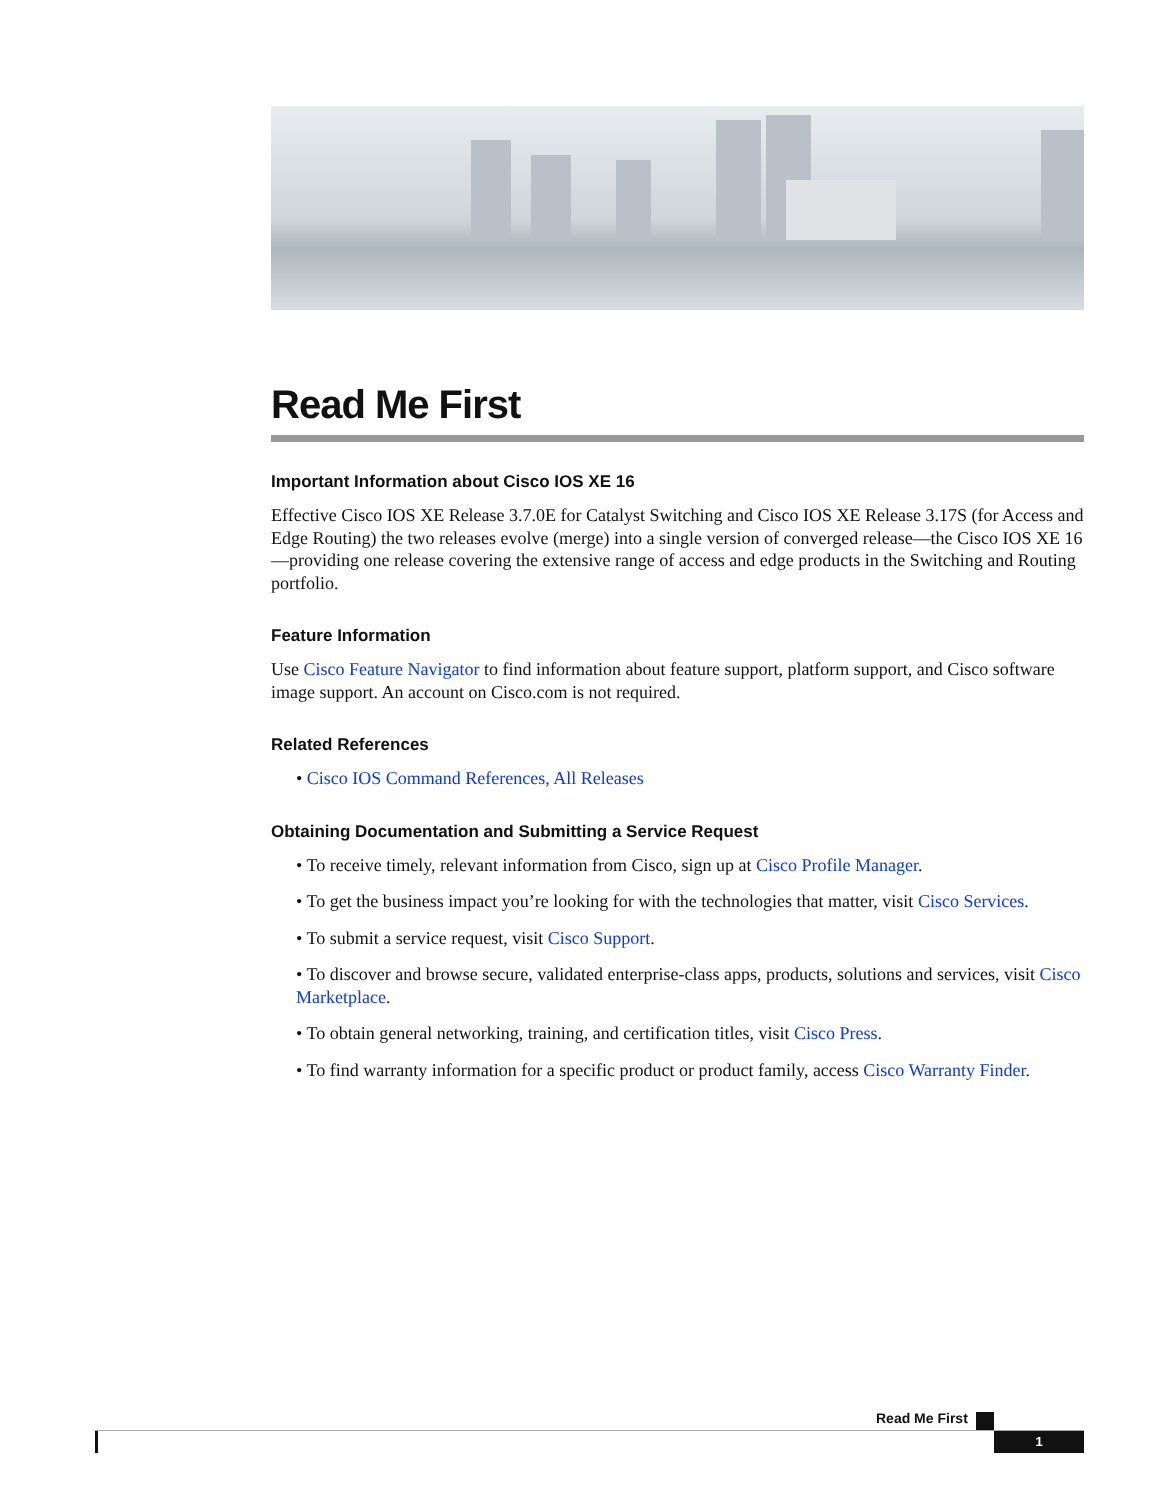Read Me First
Important Information about Cisco IOS XE 16
Effective Cisco IOS XE Release 3.7.0E for Catalyst Switching and Cisco IOS XE Release 3.17S (for Access and Edge Routing) the two releases evolve (merge) into a single version of converged release—the Cisco IOS XE 16—providing one release covering the extensive range of access and edge products in the Switching and Routing portfolio.
Feature Information
Use Cisco Feature Navigator to find information about feature support, platform support, and Cisco software image support. An account on Cisco.com is not required.
Related References
• Cisco IOS Command References, All Releases
Obtaining Documentation and Submitting a Service Request
• To receive timely, relevant information from Cisco, sign up at Cisco Profile Manager.
• To get the business impact you’re looking for with the technologies that matter, visit Cisco Services.
• To submit a service request, visit Cisco Support.
• To discover and browse secure, validated enterprise-class apps, products, solutions and services, visit Cisco Marketplace.
• To obtain general networking, training, and certification titles, visit Cisco Press.
• To find warranty information for a specific product or product family, access Cisco Warranty Finder.
Read Me First
1